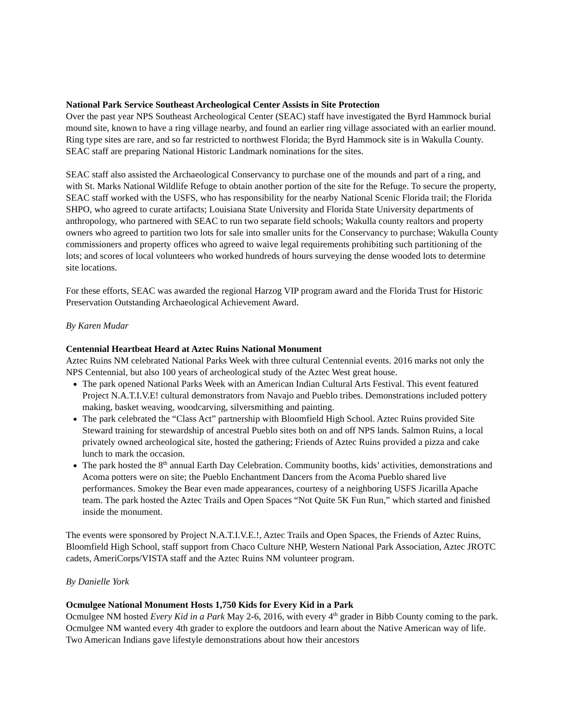National Park Service Southeast Archeological Center Assists in Site Protection
Over the past year NPS Southeast Archeological Center (SEAC) staff have investigated the Byrd Hammock burial mound site, known to have a ring village nearby, and found an earlier ring village associated with an earlier mound. Ring type sites are rare, and so far restricted to northwest Florida; the Byrd Hammock site is in Wakulla County. SEAC staff are preparing National Historic Landmark nominations for the sites.
SEAC staff also assisted the Archaeological Conservancy to purchase one of the mounds and part of a ring, and with St. Marks National Wildlife Refuge to obtain another portion of the site for the Refuge. To secure the property, SEAC staff worked with the USFS, who has responsibility for the nearby National Scenic Florida trail; the Florida SHPO, who agreed to curate artifacts; Louisiana State University and Florida State University departments of anthropology, who partnered with SEAC to run two separate field schools; Wakulla county realtors and property owners who agreed to partition two lots for sale into smaller units for the Conservancy to purchase; Wakulla County commissioners and property offices who agreed to waive legal requirements prohibiting such partitioning of the lots; and scores of local volunteers who worked hundreds of hours surveying the dense wooded lots to determine site locations.
For these efforts, SEAC was awarded the regional Harzog VIP program award and the Florida Trust for Historic Preservation Outstanding Archaeological Achievement Award.
By Karen Mudar
Centennial Heartbeat Heard at Aztec Ruins National Monument
Aztec Ruins NM celebrated National Parks Week with three cultural Centennial events. 2016 marks not only the NPS Centennial, but also 100 years of archeological study of the Aztec West great house.
The park opened National Parks Week with an American Indian Cultural Arts Festival. This event featured Project N.A.T.I.V.E! cultural demonstrators from Navajo and Pueblo tribes. Demonstrations included pottery making, basket weaving, woodcarving, silversmithing and painting.
The park celebrated the “Class Act” partnership with Bloomfield High School. Aztec Ruins provided Site Steward training for stewardship of ancestral Pueblo sites both on and off NPS lands. Salmon Ruins, a local privately owned archeological site, hosted the gathering; Friends of Aztec Ruins provided a pizza and cake lunch to mark the occasion.
The park hosted the 8<sup>th</sup> annual Earth Day Celebration. Community booths, kids’ activities, demonstrations and Acoma potters were on site; the Pueblo Enchantment Dancers from the Acoma Pueblo shared live performances. Smokey the Bear even made appearances, courtesy of a neighboring USFS Jicarilla Apache team. The park hosted the Aztec Trails and Open Spaces “Not Quite 5K Fun Run,” which started and finished inside the monument.
The events were sponsored by Project N.A.T.I.V.E.!, Aztec Trails and Open Spaces, the Friends of Aztec Ruins, Bloomfield High School, staff support from Chaco Culture NHP, Western National Park Association, Aztec JROTC cadets, AmeriCorps/VISTA staff and the Aztec Ruins NM volunteer program.
By Danielle York
Ocmulgee National Monument Hosts 1,750 Kids for Every Kid in a Park
Ocmulgee NM hosted Every Kid in a Park May 2-6, 2016, with every 4<sup>th</sup> grader in Bibb County coming to the park. Ocmulgee NM wanted every 4th grader to explore the outdoors and learn about the Native American way of life. Two American Indians gave lifestyle demonstrations about how their ancestors